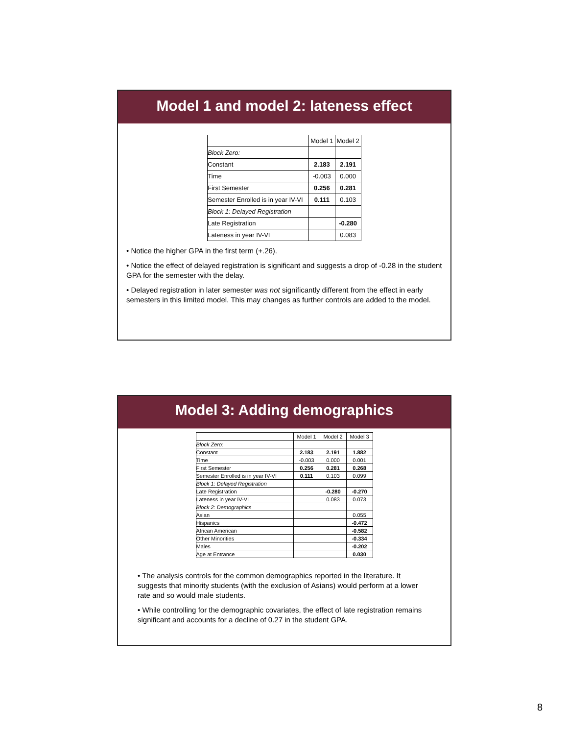Model 1 and model 2: lateness effect
| | Model 1 | Model 2 |
| --- | --- | --- |
| Block Zero: | | |
| Constant | 2.183 | 2.191 |
| Time | -0.003 | 0.000 |
| First Semester | 0.256 | 0.281 |
| Semester Enrolled is in year IV-VI | 0.111 | 0.103 |
| Block 1: Delayed Registration | | |
| Late Registration | | -0.280 |
| Lateness in year IV-VI | | 0.083 |
• Notice the higher GPA in the first term (+.26).
• Notice the effect of delayed registration is significant and suggests a drop of -0.28 in the student GPA for the semester with the delay.
• Delayed registration in later semester was not significantly different from the effect in early semesters in this limited model. This may changes as further controls are added to the model.
Model 3: Adding demographics
| | Model 1 | Model 2 | Model 3 |
| --- | --- | --- | --- |
| Block Zero: | | | |
| Constant | 2.183 | 2.191 | 1.882 |
| Time | -0.003 | 0.000 | 0.001 |
| First Semester | 0.256 | 0.281 | 0.268 |
| Semester Enrolled is in year IV-VI | 0.111 | 0.103 | 0.099 |
| Block 1: Delayed Registration | | | |
| Late Registration | | -0.280 | -0.270 |
| Lateness in year IV-VI | | 0.083 | 0.073 |
| Block 2: Demographics | | | |
| Asian | | | 0.055 |
| Hispanics | | | -0.472 |
| African American | | | -0.582 |
| Other Minorities | | | -0.334 |
| Males | | | -0.202 |
| Age at Entrance | | | 0.030 |
• The analysis controls for the common demographics reported in the literature. It suggests that minority students (with the exclusion of Asians) would perform at a lower rate and so would male students.
• While controlling for the demographic covariates, the effect of late registration remains significant and accounts for a decline of 0.27 in the student GPA.
8